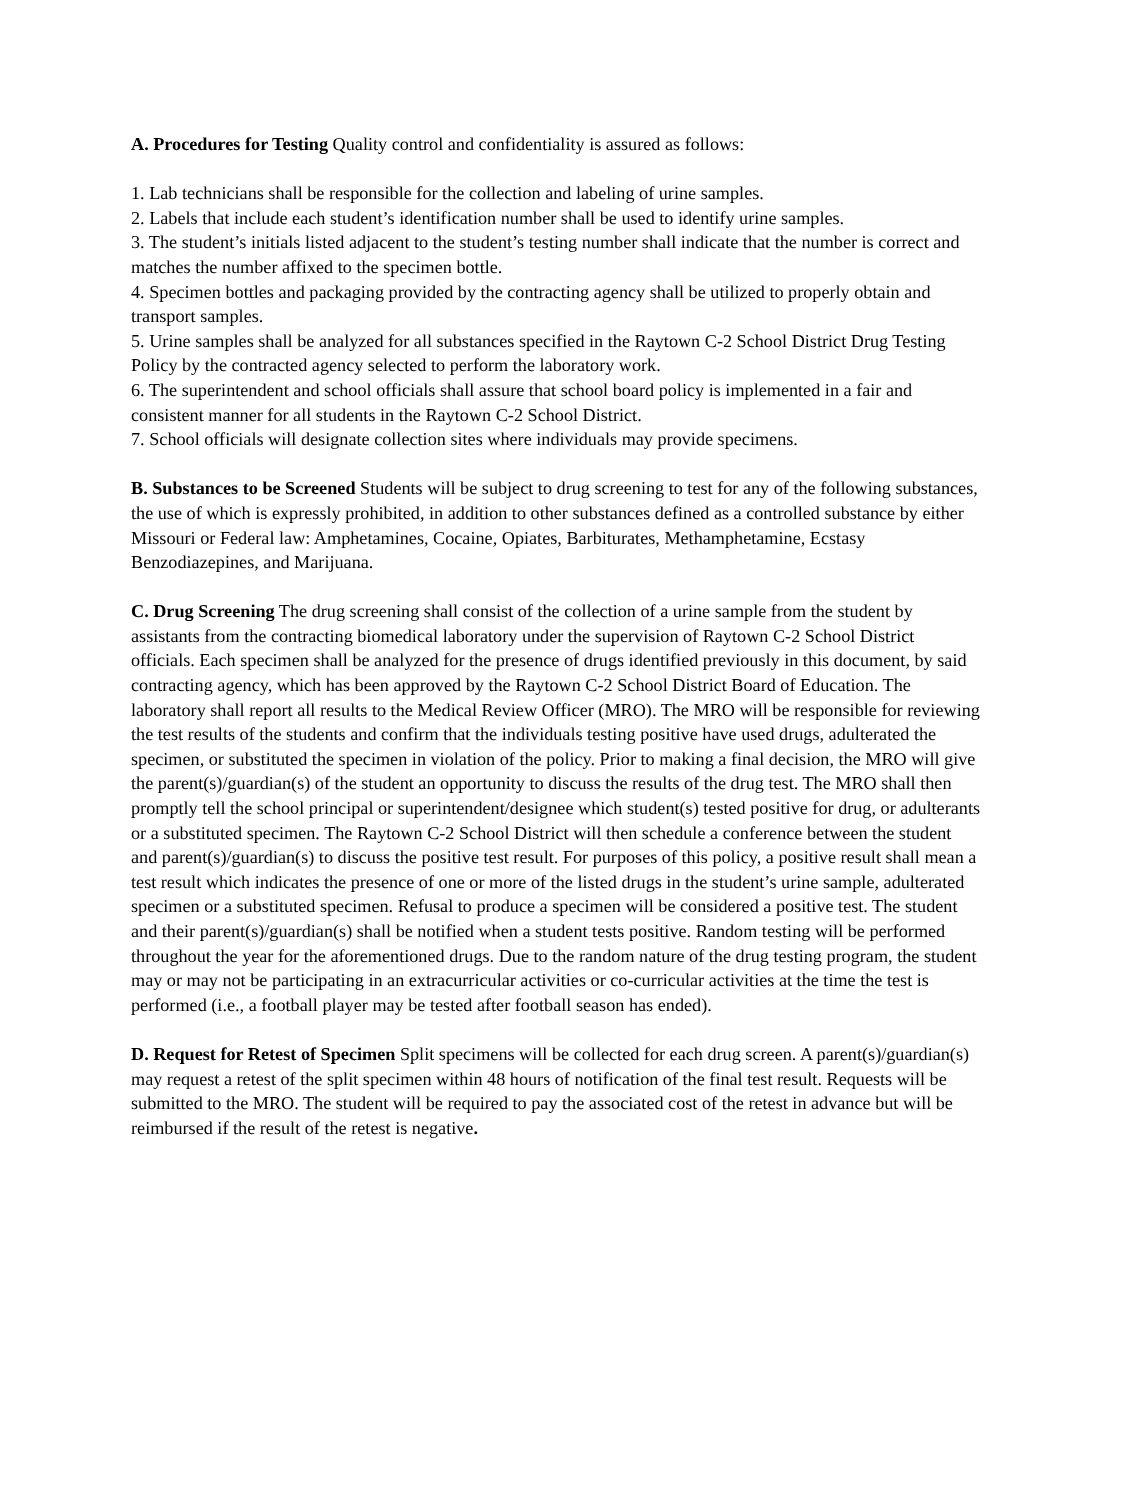A. Procedures for Testing Quality control and confidentiality is assured as follows:
1. Lab technicians shall be responsible for the collection and labeling of urine samples.
2. Labels that include each student’s identification number shall be used to identify urine samples.
3. The student’s initials listed adjacent to the student’s testing number shall indicate that the number is correct and matches the number affixed to the specimen bottle.
4. Specimen bottles and packaging provided by the contracting agency shall be utilized to properly obtain and transport samples.
5. Urine samples shall be analyzed for all substances specified in the Raytown C-2 School District Drug Testing Policy by the contracted agency selected to perform the laboratory work.
6. The superintendent and school officials shall assure that school board policy is implemented in a fair and consistent manner for all students in the Raytown C-2 School District.
7. School officials will designate collection sites where individuals may provide specimens.
B. Substances to be Screened Students will be subject to drug screening to test for any of the following substances, the use of which is expressly prohibited, in addition to other substances defined as a controlled substance by either Missouri or Federal law: Amphetamines, Cocaine, Opiates, Barbiturates, Methamphetamine, Ecstasy Benzodiazepines, and Marijuana.
C. Drug Screening The drug screening shall consist of the collection of a urine sample from the student by assistants from the contracting biomedical laboratory under the supervision of Raytown C-2 School District officials. Each specimen shall be analyzed for the presence of drugs identified previously in this document, by said contracting agency, which has been approved by the Raytown C-2 School District Board of Education. The laboratory shall report all results to the Medical Review Officer (MRO). The MRO will be responsible for reviewing the test results of the students and confirm that the individuals testing positive have used drugs, adulterated the specimen, or substituted the specimen in violation of the policy. Prior to making a final decision, the MRO will give the parent(s)/guardian(s) of the student an opportunity to discuss the results of the drug test. The MRO shall then promptly tell the school principal or superintendent/designee which student(s) tested positive for drug, or adulterants or a substituted specimen. The Raytown C-2 School District will then schedule a conference between the student and parent(s)/guardian(s) to discuss the positive test result. For purposes of this policy, a positive result shall mean a test result which indicates the presence of one or more of the listed drugs in the student’s urine sample, adulterated specimen or a substituted specimen. Refusal to produce a specimen will be considered a positive test. The student and their parent(s)/guardian(s) shall be notified when a student tests positive. Random testing will be performed throughout the year for the aforementioned drugs. Due to the random nature of the drug testing program, the student may or may not be participating in an extracurricular activities or co-curricular activities at the time the test is performed (i.e., a football player may be tested after football season has ended).
D. Request for Retest of Specimen Split specimens will be collected for each drug screen. A parent(s)/guardian(s) may request a retest of the split specimen within 48 hours of notification of the final test result. Requests will be submitted to the MRO. The student will be required to pay the associated cost of the retest in advance but will be reimbursed if the result of the retest is negative.